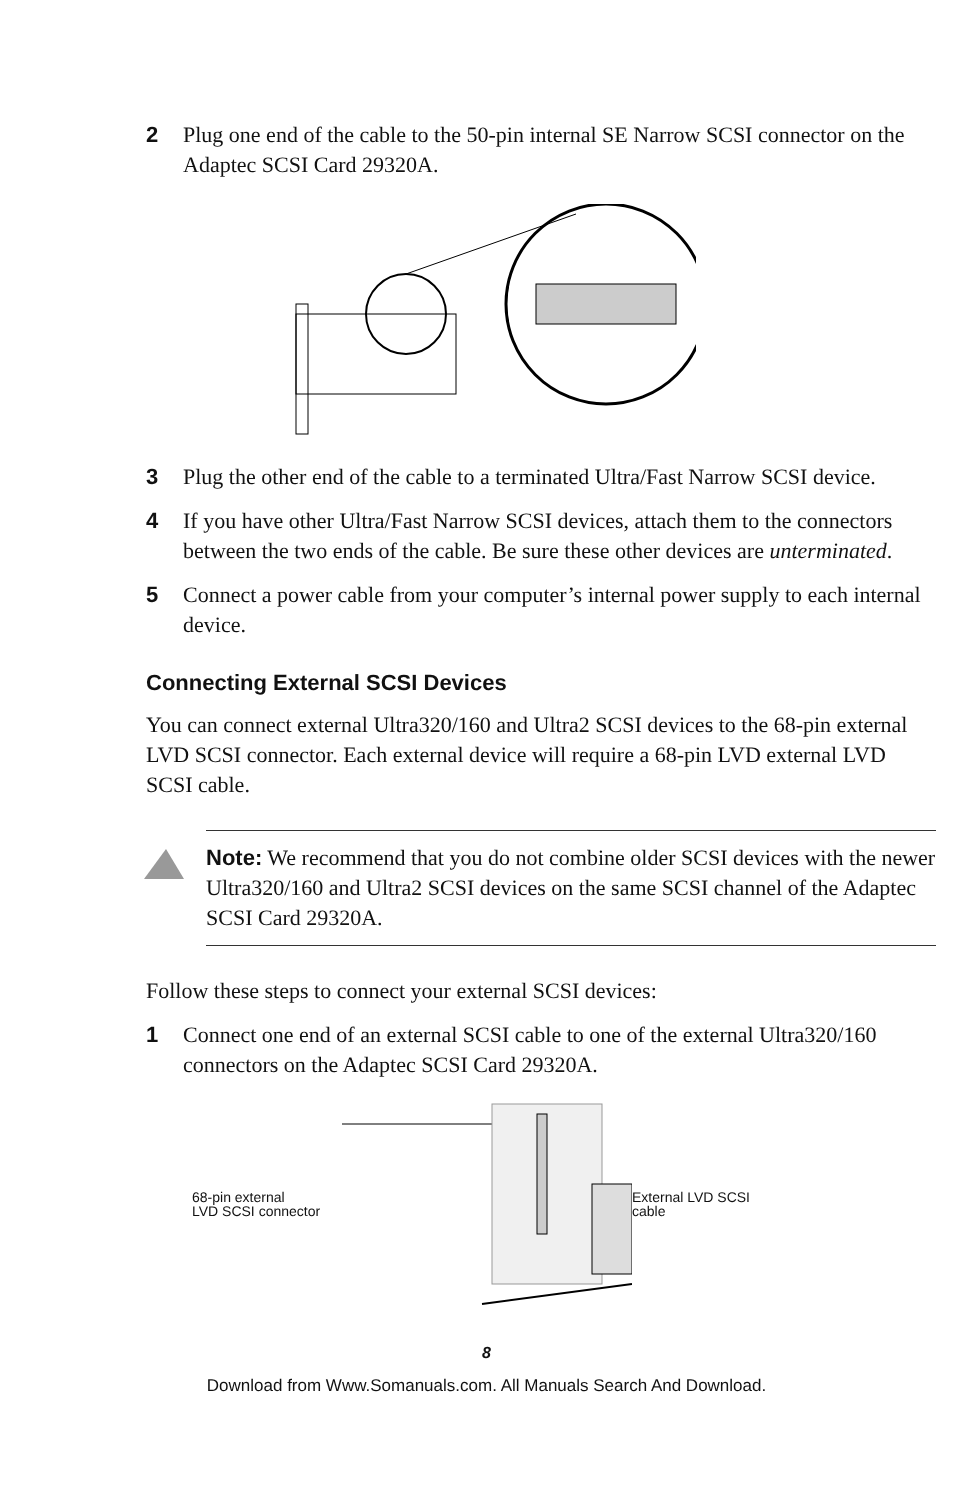2 Plug one end of the cable to the 50-pin internal SE Narrow SCSI connector on the Adaptec SCSI Card 29320A.
3 Plug the other end of the cable to a terminated Ultra/Fast Narrow SCSI device.
4 If you have other Ultra/Fast Narrow SCSI devices, attach them to the connectors between the two ends of the cable. Be sure these other devices are unterminated.
5 Connect a power cable from your computer’s internal power supply to each internal device.
Connecting External SCSI Devices
You can connect external Ultra320/160 and Ultra2 SCSI devices to the 68-pin external LVD SCSI connector. Each external device will require a 68-pin LVD external LVD SCSI cable.
Note: We recommend that you do not combine older SCSI devices with the newer Ultra320/160 and Ultra2 SCSI devices on the same SCSI channel of the Adaptec SCSI Card 29320A.
Follow these steps to connect your external SCSI devices:
1 Connect one end of an external SCSI cable to one of the external Ultra320/160 connectors on the Adaptec SCSI Card 29320A.
68-pin external
LVD SCSI connector
External LVD SCSI
cable
8
Download from Www.Somanuals.com. All Manuals Search And Download.